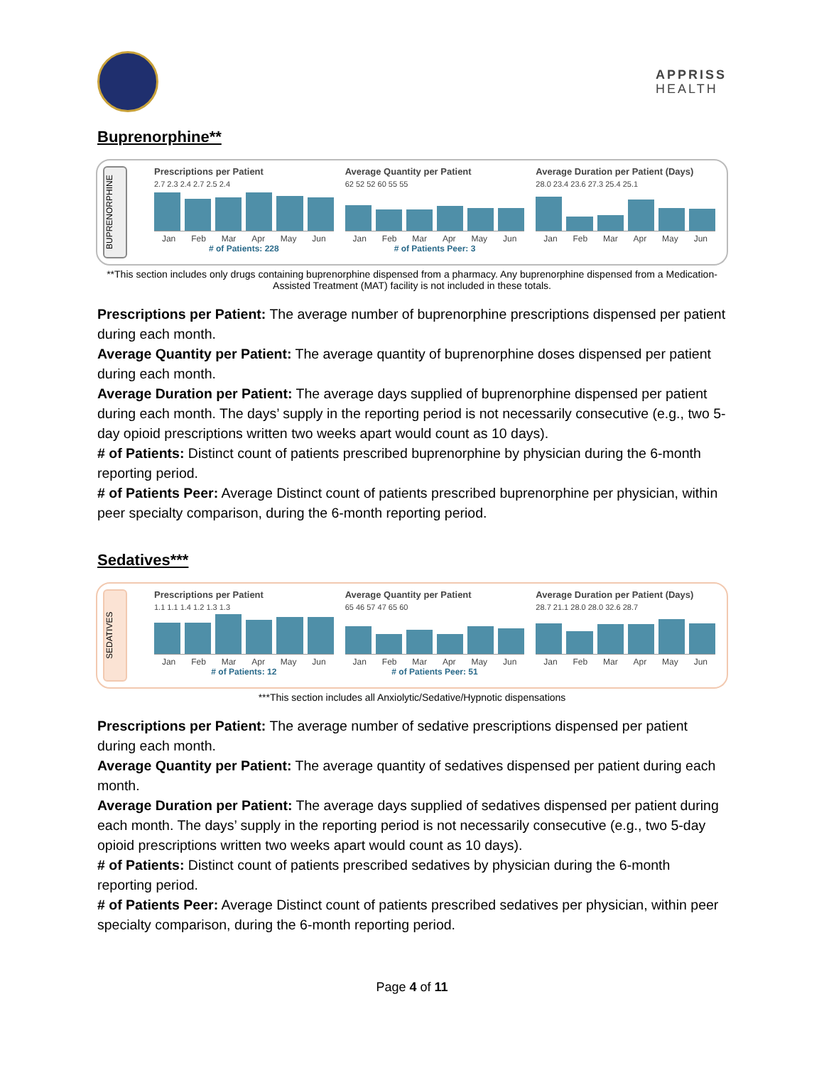APPRISS
HEALTH
Buprenorphine**
BUPRENORPHINE
Prescriptions per Patient
2.7 2.3 2.4 2.7 2.5 2.4
Jan Feb Mar Apr May Jun
# of Patients: 228
Average Quantity per Patient
62 52 52 60 55 55
Jan Feb Mar Apr May Jun
# of Patients Peer: 3
Average Duration per Patient (Days)
28.0 23.4 23.6 27.3 25.4 25.1
Jan Feb Mar Apr May Jun
**This section includes only drugs containing buprenorphine dispensed from a pharmacy. Any buprenorphine dispensed from a Medication-Assisted Treatment (MAT) facility is not included in these totals.
Prescriptions per Patient: The average number of buprenorphine prescriptions dispensed per patient during each month.
Average Quantity per Patient: The average quantity of buprenorphine doses dispensed per patient during each month.
Average Duration per Patient: The average days supplied of buprenorphine dispensed per patient during each month. The days’ supply in the reporting period is not necessarily consecutive (e.g., two 5-day opioid prescriptions written two weeks apart would count as 10 days).
# of Patients: Distinct count of patients prescribed buprenorphine by physician during the 6-month reporting period.
# of Patients Peer: Average Distinct count of patients prescribed buprenorphine per physician, within peer specialty comparison, during the 6-month reporting period.
Sedatives***
SEDATIVES
Prescriptions per Patient
1.1 1.1 1.4 1.2 1.3 1.3
Jan Feb Mar Apr May Jun
# of Patients: 12
Average Quantity per Patient
65 46 57 47 65 60
Jan Feb Mar Apr May Jun
# of Patients Peer: 51
Average Duration per Patient (Days)
28.7 21.1 28.0 28.0 32.6 28.7
Jan Feb Mar Apr May Jun
***This section includes all Anxiolytic/Sedative/Hypnotic dispensations
Prescriptions per Patient: The average number of sedative prescriptions dispensed per patient during each month.
Average Quantity per Patient: The average quantity of sedatives dispensed per patient during each month.
Average Duration per Patient: The average days supplied of sedatives dispensed per patient during each month. The days’ supply in the reporting period is not necessarily consecutive (e.g., two 5-day opioid prescriptions written two weeks apart would count as 10 days).
# of Patients: Distinct count of patients prescribed sedatives by physician during the 6-month reporting period.
# of Patients Peer: Average Distinct count of patients prescribed sedatives per physician, within peer specialty comparison, during the 6-month reporting period.
Page 4 of 11